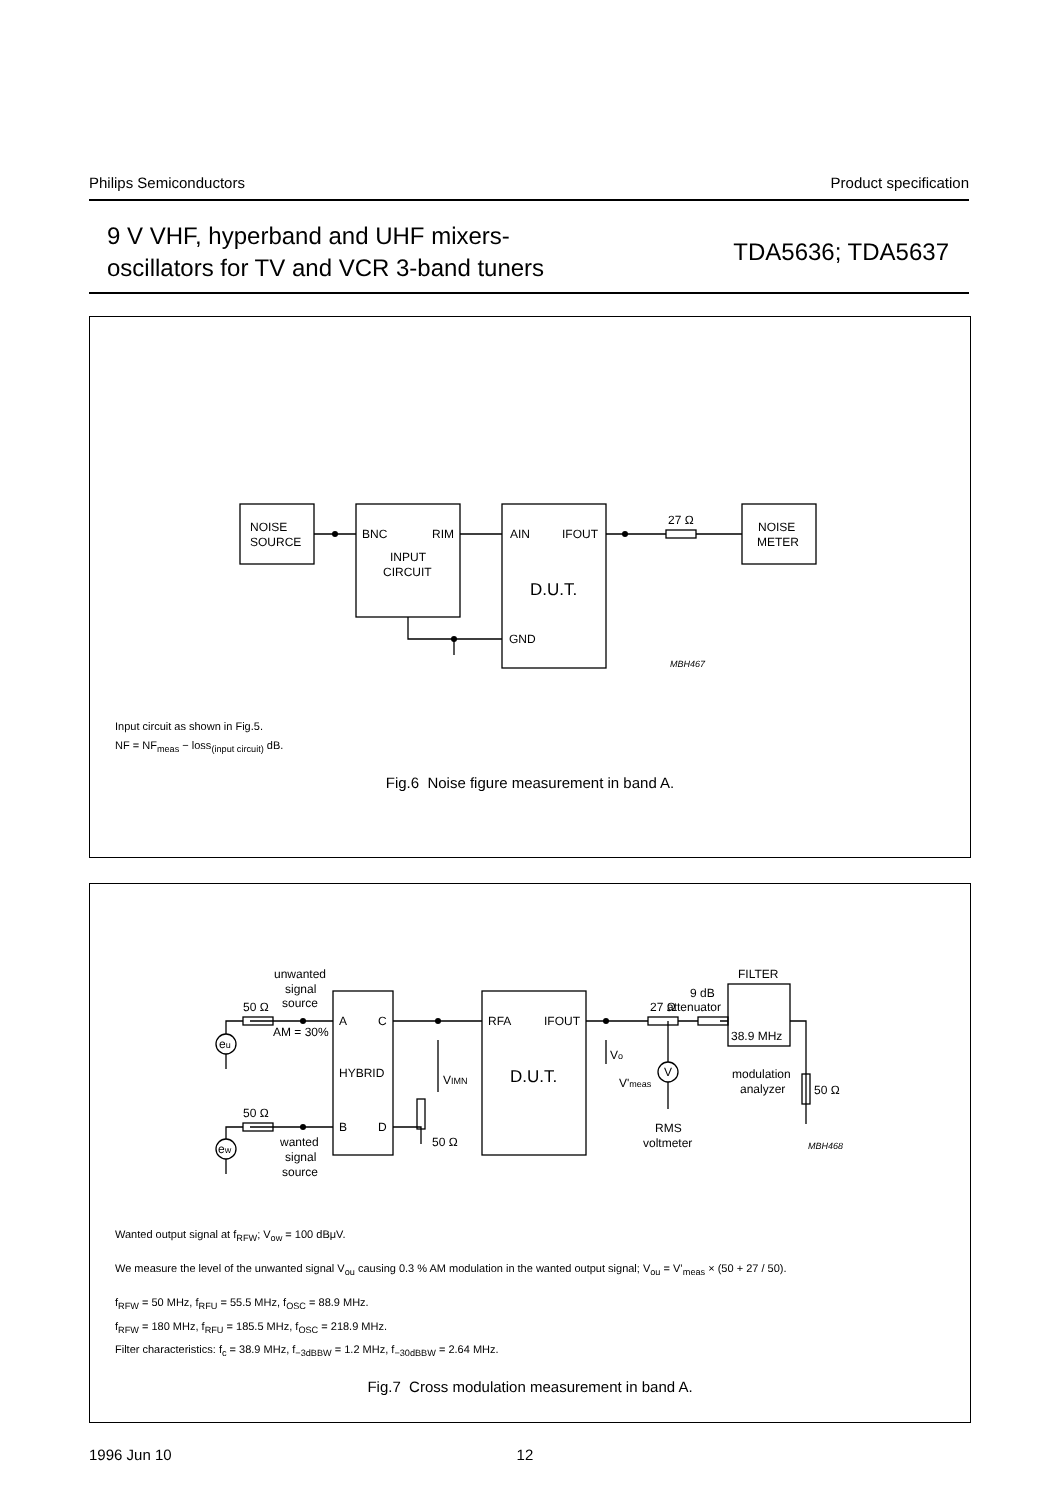Philips Semiconductors Product specification
9 V VHF, hyperband and UHF mixers-
oscillators for TV and VCR 3-band tuners
TDA5636; TDA5637
NOISE
SOURCE
BNC
RIM
INPUT
CIRCUIT
AIN
IFOUT
D.U.T.
GND
27 Ω
NOISE
METER
MBH467
Input circuit as shown in Fig.5.
NF = NF<sub>meas</sub> − loss<sub>(input circuit)</sub> dB.
Fig.6 Noise figure measurement in band A.
unwanted
signal
source
50 Ω
AM = 30%
eu
ew
50 Ω
wanted
signal
source
A
C
HYBRID
B
D
50 Ω
VIMN
RFA
IFOUT
D.U.T.
Vo
V'meas
V
27 Ω
9 dB
attenuator
FILTER
38.9 MHz
RMS
voltmeter
modulation
analyzer
50 Ω
MBH468
Wanted output signal at f<sub>RFW</sub>; V<sub>ow</sub> = 100 dBμV.
We measure the level of the unwanted signal V<sub>ou</sub> causing 0.3 % AM modulation in the wanted output signal; V<sub>ou</sub> = V’<sub>meas</sub> × (50 + 27 / 50).
f<sub>RFW</sub> = 50 MHz, f<sub>RFU</sub> = 55.5 MHz, f<sub>OSC</sub> = 88.9 MHz.
f<sub>RFW</sub> = 180 MHz, f<sub>RFU</sub> = 185.5 MHz, f<sub>OSC</sub> = 218.9 MHz.
Filter characteristics: f<sub>c</sub> = 38.9 MHz, f<sub>−3dBBW</sub> = 1.2 MHz, f<sub>−30dBBW</sub> = 2.64 MHz.
Fig.7 Cross modulation measurement in band A.
1996 Jun 10 12